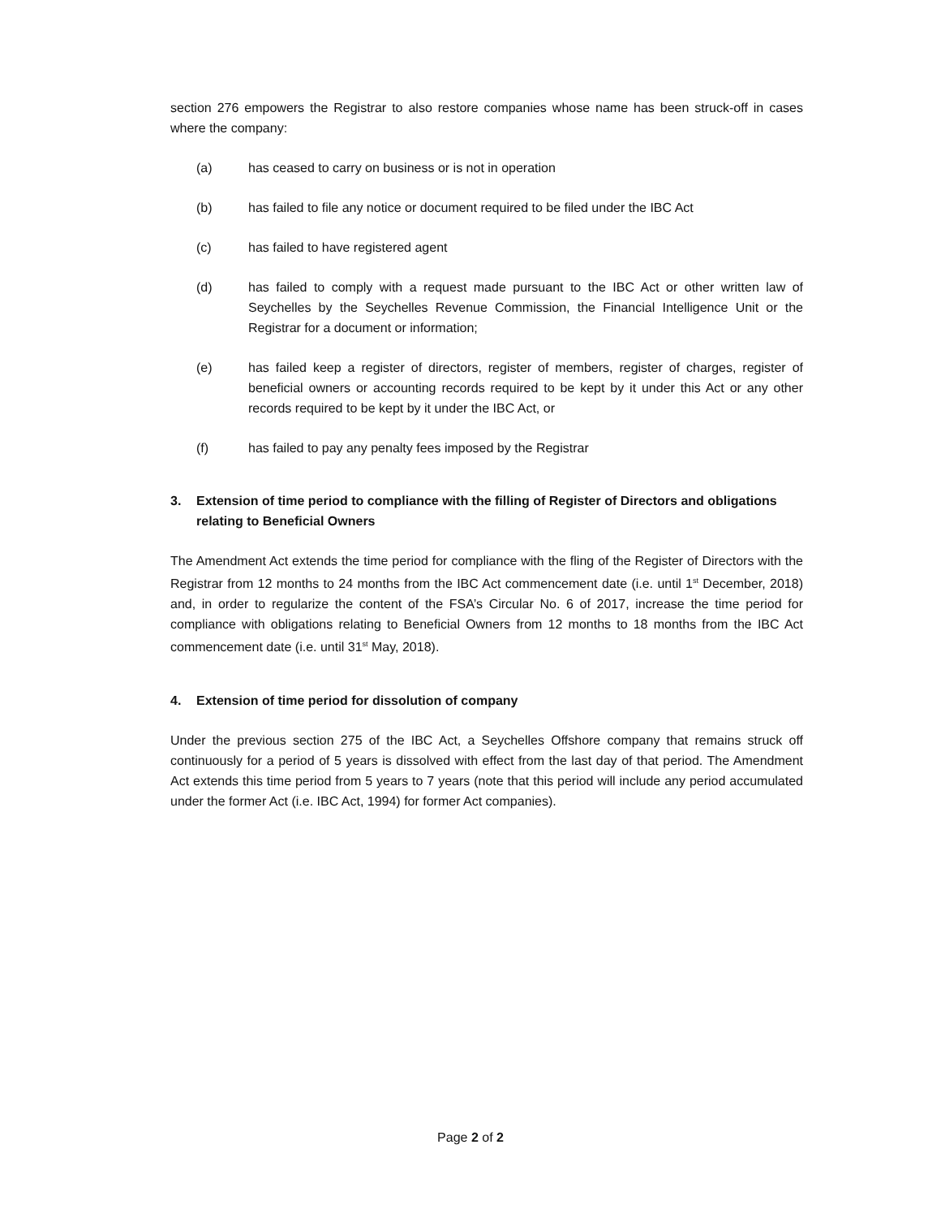section 276 empowers the Registrar to also restore companies whose name has been struck-off in cases where the company:
(a) has ceased to carry on business or is not in operation
(b) has failed to file any notice or document required to be filed under the IBC Act
(c) has failed to have registered agent
(d) has failed to comply with a request made pursuant to the IBC Act or other written law of Seychelles by the Seychelles Revenue Commission, the Financial Intelligence Unit or the Registrar for a document or information;
(e) has failed keep a register of directors, register of members, register of charges, register of beneficial owners or accounting records required to be kept by it under this Act or any other records required to be kept by it under the IBC Act, or
(f) has failed to pay any penalty fees imposed by the Registrar
3. Extension of time period to compliance with the filling of Register of Directors and obligations relating to Beneficial Owners
The Amendment Act extends the time period for compliance with the fling of the Register of Directors with the Registrar from 12 months to 24 months from the IBC Act commencement date (i.e. until 1<sup>st</sup> December, 2018) and, in order to regularize the content of the FSA’s Circular No. 6 of 2017, increase the time period for compliance with obligations relating to Beneficial Owners from 12 months to 18 months from the IBC Act commencement date (i.e. until 31<sup>st</sup> May, 2018).
4. Extension of time period for dissolution of company
Under the previous section 275 of the IBC Act, a Seychelles Offshore company that remains struck off continuously for a period of 5 years is dissolved with effect from the last day of that period. The Amendment Act extends this time period from 5 years to 7 years (note that this period will include any period accumulated under the former Act (i.e. IBC Act, 1994) for former Act companies).
Page 2 of 2